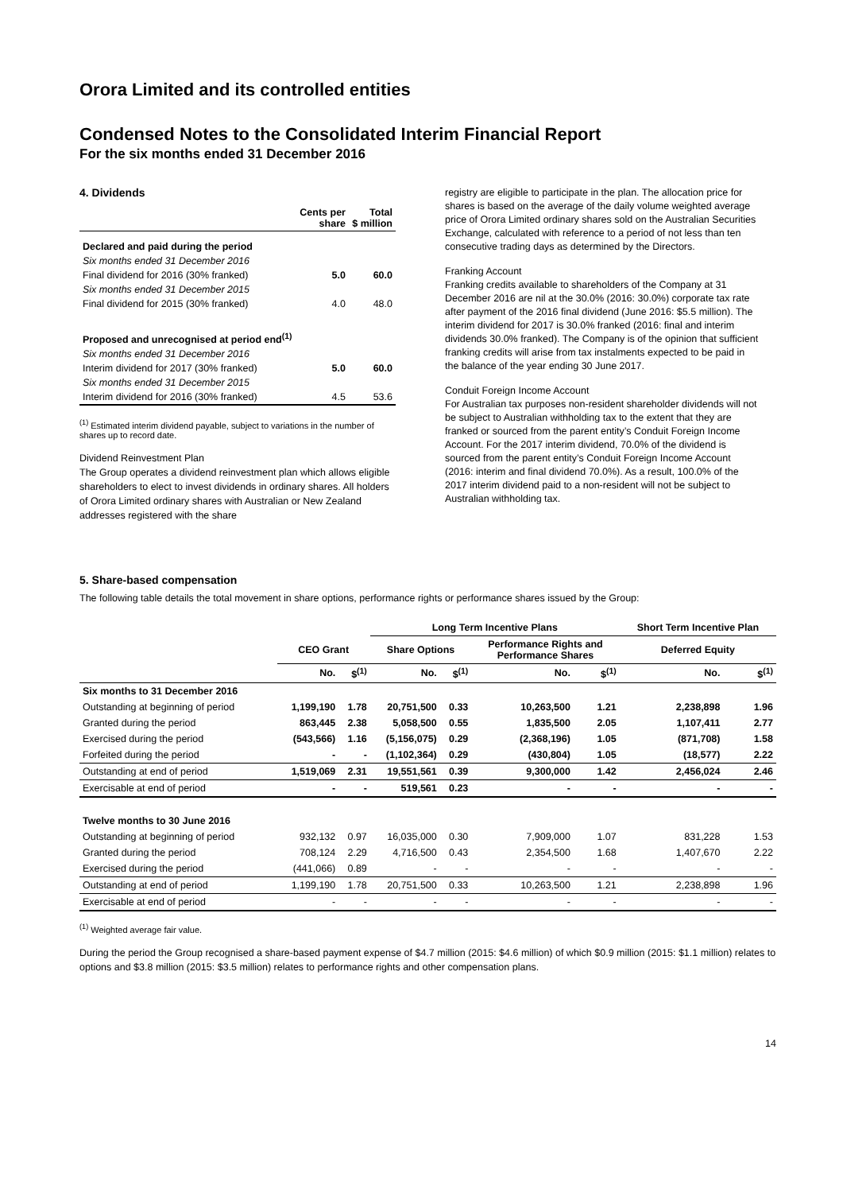Orora Limited and its controlled entities
Condensed Notes to the Consolidated Interim Financial Report
For the six months ended 31 December 2016
4. Dividends
| | Cents per share | Total $ million |
| --- | --- | --- |
| Declared and paid during the period | | |
| Six months ended 31 December 2016 | | |
| Final dividend for 2016 (30% franked) | 5.0 | 60.0 |
| Six months ended 31 December 2015 | | |
| Final dividend for 2015 (30% franked) | 4.0 | 48.0 |
| Proposed and unrecognised at period end<sup>(1)</sup> | | |
| Six months ended 31 December 2016 | | |
| Interim dividend for 2017 (30% franked) | 5.0 | 60.0 |
| Six months ended 31 December 2015 | | |
| Interim dividend for 2016 (30% franked) | 4.5 | 53.6 |
<sup>(1)</sup> Estimated interim dividend payable, subject to variations in the number of shares up to record date.
Dividend Reinvestment Plan
The Group operates a dividend reinvestment plan which allows eligible shareholders to elect to invest dividends in ordinary shares. All holders of Orora Limited ordinary shares with Australian or New Zealand addresses registered with the share
registry are eligible to participate in the plan. The allocation price for shares is based on the average of the daily volume weighted average price of Orora Limited ordinary shares sold on the Australian Securities Exchange, calculated with reference to a period of not less than ten consecutive trading days as determined by the Directors.
Franking Account
Franking credits available to shareholders of the Company at 31 December 2016 are nil at the 30.0% (2016: 30.0%) corporate tax rate after payment of the 2016 final dividend (June 2016: $5.5 million). The interim dividend for 2017 is 30.0% franked (2016: final and interim dividends 30.0% franked). The Company is of the opinion that sufficient franking credits will arise from tax instalments expected to be paid in the balance of the year ending 30 June 2017.
Conduit Foreign Income Account
For Australian tax purposes non-resident shareholder dividends will not be subject to Australian withholding tax to the extent that they are franked or sourced from the parent entity’s Conduit Foreign Income Account. For the 2017 interim dividend, 70.0% of the dividend is sourced from the parent entity’s Conduit Foreign Income Account (2016: interim and final dividend 70.0%). As a result, 100.0% of the 2017 interim dividend paid to a non-resident will not be subject to Australian withholding tax.
5. Share-based compensation
The following table details the total movement in share options, performance rights or performance shares issued by the Group:
| | | | Long Term Incentive Plans | | | | Short Term Incentive Plan | |
| --- | --- | --- | --- | --- | --- | --- | --- | --- |
| | CEO Grant | | Share Options | | Performance Rights and Performance Shares | | Deferred Equity | |
| | No. | $<sup>(1)</sup> | No. | $<sup>(1)</sup> | No. | $<sup>(1)</sup> | No. | $<sup>(1)</sup> |
| Six months to 31 December 2016 | | | | | | | | |
| Outstanding at beginning of period | 1,199,190 | 1.78 | 20,751,500 | 0.33 | 10,263,500 | 1.21 | 2,238,898 | 1.96 |
| Granted during the period | 863,445 | 2.38 | 5,058,500 | 0.55 | 1,835,500 | 2.05 | 1,107,411 | 2.77 |
| Exercised during the period | (543,566) | 1.16 | (5,156,075) | 0.29 | (2,368,196) | 1.05 | (871,708) | 1.58 |
| Forfeited during the period | - | - | (1,102,364) | 0.29 | (430,804) | 1.05 | (18,577) | 2.22 |
| Outstanding at end of period | 1,519,069 | 2.31 | 19,551,561 | 0.39 | 9,300,000 | 1.42 | 2,456,024 | 2.46 |
| Exercisable at end of period | - | - | 519,561 | 0.23 | - | - | - | - |
| Twelve months to 30 June 2016 | | | | | | | | |
| Outstanding at beginning of period | 932,132 | 0.97 | 16,035,000 | 0.30 | 7,909,000 | 1.07 | 831,228 | 1.53 |
| Granted during the period | 708,124 | 2.29 | 4,716,500 | 0.43 | 2,354,500 | 1.68 | 1,407,670 | 2.22 |
| Exercised during the period | (441,066) | 0.89 | - | - | - | - | - | - |
| Outstanding at end of period | 1,199,190 | 1.78 | 20,751,500 | 0.33 | 10,263,500 | 1.21 | 2,238,898 | 1.96 |
| Exercisable at end of period | - | - | - | - | - | - | - | - |
<sup>(1)</sup> Weighted average fair value.
During the period the Group recognised a share-based payment expense of $4.7 million (2015: $4.6 million) of which $0.9 million (2015: $1.1 million) relates to options and $3.8 million (2015: $3.5 million) relates to performance rights and other compensation plans.
14